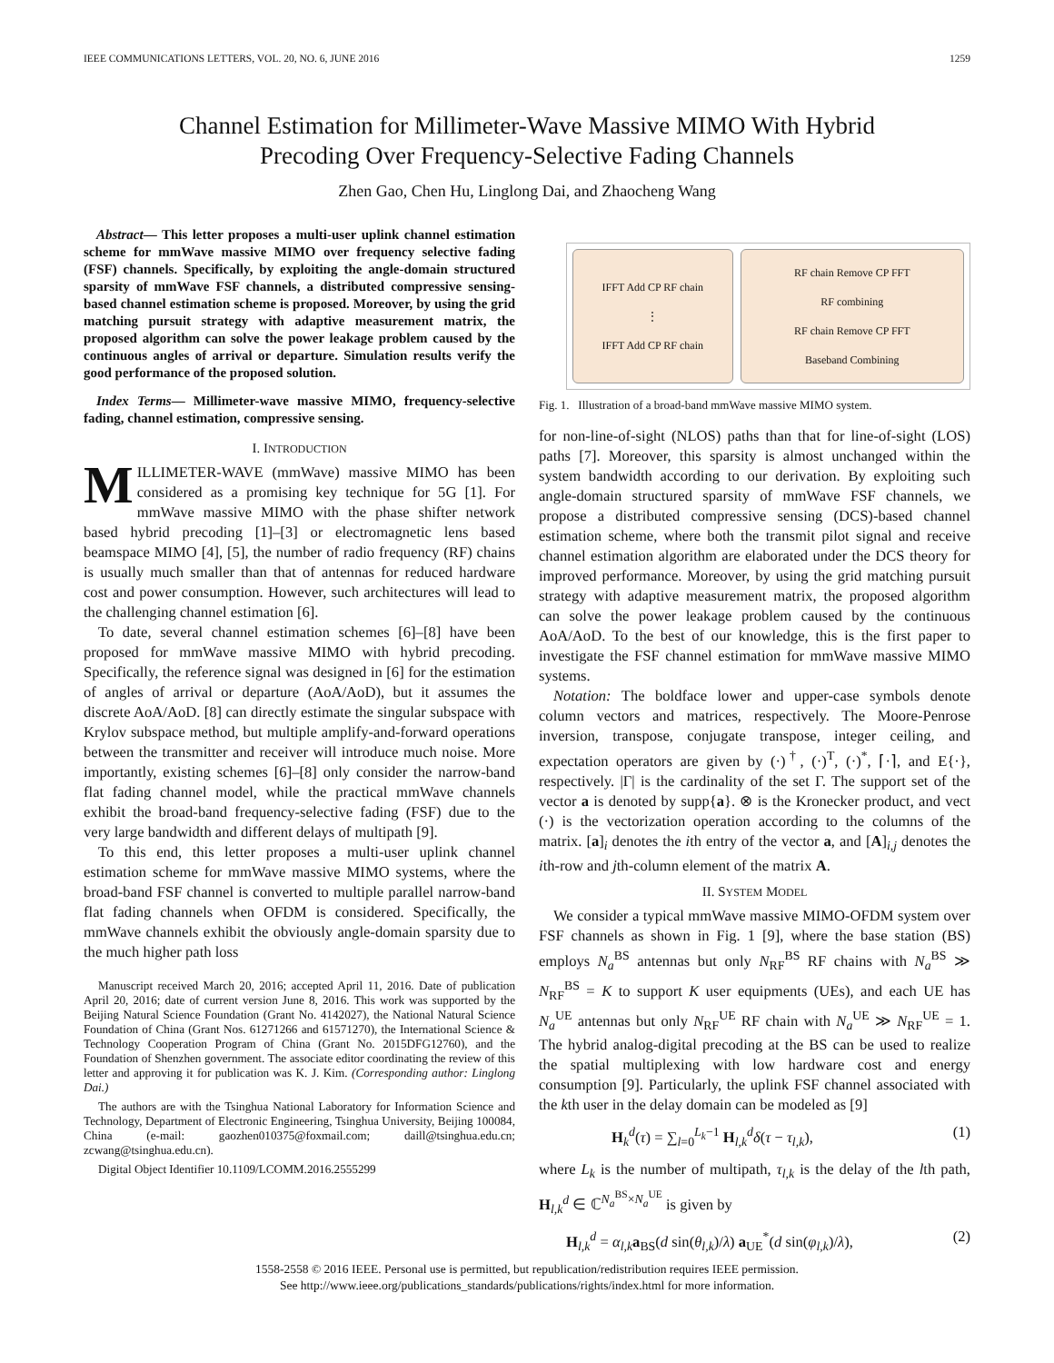IEEE COMMUNICATIONS LETTERS, VOL. 20, NO. 6, JUNE 2016 1259
Channel Estimation for Millimeter-Wave Massive MIMO With Hybrid
Precoding Over Frequency-Selective Fading Channels
Zhen Gao, Chen Hu, Linglong Dai, and Zhaocheng Wang
Abstract— This letter proposes a multi-user uplink channel estimation scheme for mmWave massive MIMO over frequency selective fading (FSF) channels. Specifically, by exploiting the angle-domain structured sparsity of mmWave FSF channels, a distributed compressive sensing-based channel estimation scheme is proposed. Moreover, by using the grid matching pursuit strategy with adaptive measurement matrix, the proposed algorithm can solve the power leakage problem caused by the continuous angles of arrival or departure. Simulation results verify the good performance of the proposed solution.
Index Terms— Millimeter-wave massive MIMO, frequency-selective fading, channel estimation, compressive sensing.
I. INTRODUCTION
MILLIMETER-WAVE (mmWave) massive MIMO has been considered as a promising key technique for 5G [1]. For mmWave massive MIMO with the phase shifter network based hybrid precoding [1]–[3] or electromagnetic lens based beamspace MIMO [4], [5], the number of radio frequency (RF) chains is usually much smaller than that of antennas for reduced hardware cost and power consumption. However, such architectures will lead to the challenging channel estimation [6].
To date, several channel estimation schemes [6]–[8] have been proposed for mmWave massive MIMO with hybrid precoding. Specifically, the reference signal was designed in [6] for the estimation of angles of arrival or departure (AoA/AoD), but it assumes the discrete AoA/AoD. [8] can directly estimate the singular subspace with Krylov subspace method, but multiple amplify-and-forward operations between the transmitter and receiver will introduce much noise. More importantly, existing schemes [6]–[8] only consider the narrow-band flat fading channel model, while the practical mmWave channels exhibit the broad-band frequency-selective fading (FSF) due to the very large bandwidth and different delays of multipath [9].
To this end, this letter proposes a multi-user uplink channel estimation scheme for mmWave massive MIMO systems, where the broad-band FSF channel is converted to multiple parallel narrow-band flat fading channels when OFDM is considered. Specifically, the mmWave channels exhibit the obviously angle-domain sparsity due to the much higher path loss
Manuscript received March 20, 2016; accepted April 11, 2016. Date of publication April 20, 2016; date of current version June 8, 2016. This work was supported by the Beijing Natural Science Foundation (Grant No. 4142027), the National Natural Science Foundation of China (Grant Nos. 61271266 and 61571270), the International Science & Technology Cooperation Program of China (Grant No. 2015DFG12760), and the Foundation of Shenzhen government. The associate editor coordinating the review of this letter and approving it for publication was K. J. Kim. (Corresponding author: Linglong Dai.)
The authors are with the Tsinghua National Laboratory for Information Science and Technology, Department of Electronic Engineering, Tsinghua University, Beijing 100084, China (e-mail: gaozhen010375@foxmail.com; daill@tsinghua.edu.cn; zcwang@tsinghua.edu.cn).
Digital Object Identifier 10.1109/LCOMM.2016.2555299
IFFT Add CP RF chain
⋮
IFFT Add CP RF chain
RF chain Remove CP FFT
RF combining
RF chain Remove CP FFT
Baseband Combining
Fig. 1. Illustration of a broad-band mmWave massive MIMO system.
for non-line-of-sight (NLOS) paths than that for line-of-sight (LOS) paths [7]. Moreover, this sparsity is almost unchanged within the system bandwidth according to our derivation. By exploiting such angle-domain structured sparsity of mmWave FSF channels, we propose a distributed compressive sensing (DCS)-based channel estimation scheme, where both the transmit pilot signal and receive channel estimation algorithm are elaborated under the DCS theory for improved performance. Moreover, by using the grid matching pursuit strategy with adaptive measurement matrix, the proposed algorithm can solve the power leakage problem caused by the continuous AoA/AoD. To the best of our knowledge, this is the first paper to investigate the FSF channel estimation for mmWave massive MIMO systems.
Notation: The boldface lower and upper-case symbols denote column vectors and matrices, respectively. The Moore-Penrose inversion, transpose, conjugate transpose, integer ceiling, and expectation operators are given by (·)<sup>†</sup>, (·)<sup>T</sup>, (·)<sup>*</sup>, ⌈·⌉, and E{·}, respectively. |Γ| is the cardinality of the set Γ. The support set of the vector a is denoted by supp{a}. ⊗ is the Kronecker product, and vect (·) is the vectorization operation according to the columns of the matrix. [a]<sub>i</sub> denotes the ith entry of the vector a, and [A]<sub>i,j</sub> denotes the ith-row and jth-column element of the matrix A.
II. SYSTEM MODEL
We consider a typical mmWave massive MIMO-OFDM system over FSF channels as shown in Fig. 1 [9], where the base station (BS) employs N<sub>a</sub><sup>BS</sup> antennas but only N<sub>RF</sub><sup>BS</sup> RF chains with N<sub>a</sub><sup>BS</sup> ≫ N<sub>RF</sub><sup>BS</sup> = K to support K user equipments (UEs), and each UE has N<sub>a</sub><sup>UE</sup> antennas but only N<sub>RF</sub><sup>UE</sup> RF chain with N<sub>a</sub><sup>UE</sup> ≫ N<sub>RF</sub><sup>UE</sup> = 1. The hybrid analog-digital precoding at the BS can be used to realize the spatial multiplexing with low hardware cost and energy consumption [9]. Particularly, the uplink FSF channel associated with the kth user in the delay domain can be modeled as [9]
H<sub>k</sub><sup>d</sup>(τ) = ∑<sub>l=0</sub><sup>L<sub>k</sub>−1</sup> H<sub>l,k</sub><sup>d</sup>δ(τ − τ<sub>l,k</sub>), (1)
where L<sub>k</sub> is the number of multipath, τ<sub>l,k</sub> is the delay of the lth path, H<sub>l,k</sub><sup>d</sup> ∈ ℂ<sup>N<sub>a</sub><sup>BS</sup>×N<sub>a</sub><sup>UE</sup></sup> is given by
H<sub>l,k</sub><sup>d</sup> = α<sub>l,k</sub> a<sub>BS</sub>(d sin(θ<sub>l,k</sub>)/λ) a<sub>UE</sub><sup>*</sup>(d sin(φ<sub>l,k</sub>)/λ), (2)
1558-2558 © 2016 IEEE. Personal use is permitted, but republication/redistribution requires IEEE permission.
See http://www.ieee.org/publications_standards/publications/rights/index.html for more information.